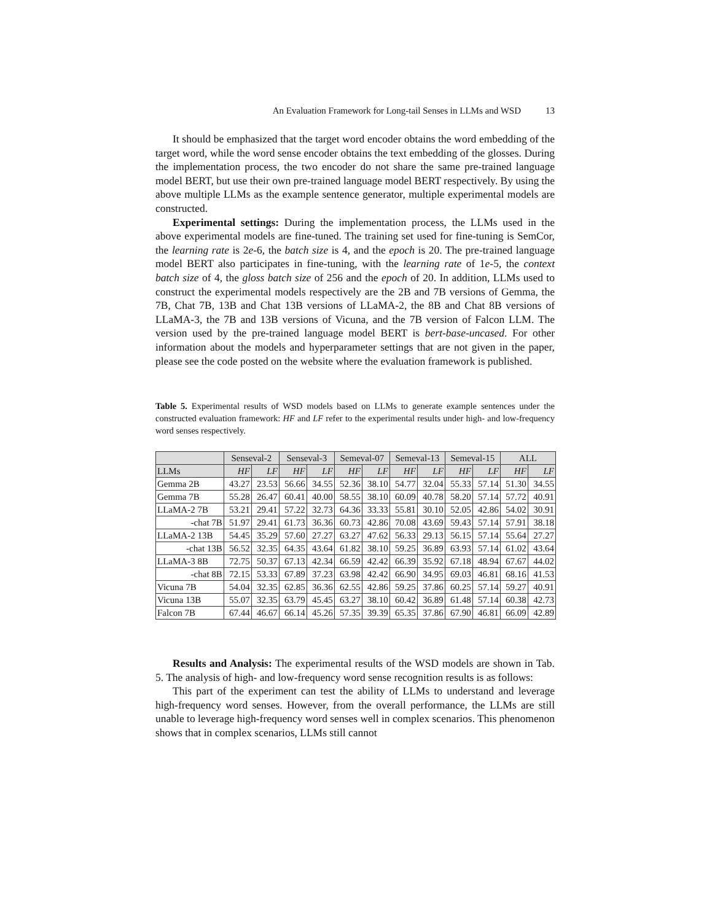An Evaluation Framework for Long-tail Senses in LLMs and WSD 13
It should be emphasized that the target word encoder obtains the word embedding of the target word, while the word sense encoder obtains the text embedding of the glosses. During the implementation process, the two encoder do not share the same pre-trained language model BERT, but use their own pre-trained language model BERT respectively. By using the above multiple LLMs as the example sentence generator, multiple experimental models are constructed.
Experimental settings: During the implementation process, the LLMs used in the above experimental models are fine-tuned. The training set used for fine-tuning is SemCor, the learning rate is 2e-6, the batch size is 4, and the epoch is 20. The pre-trained language model BERT also participates in fine-tuning, with the learning rate of 1e-5, the context batch size of 4, the gloss batch size of 256 and the epoch of 20. In addition, LLMs used to construct the experimental models respectively are the 2B and 7B versions of Gemma, the 7B, Chat 7B, 13B and Chat 13B versions of LLaMA-2, the 8B and Chat 8B versions of LLaMA-3, the 7B and 13B versions of Vicuna, and the 7B version of Falcon LLM. The version used by the pre-trained language model BERT is bert-base-uncased. For other information about the models and hyperparameter settings that are not given in the paper, please see the code posted on the website where the evaluation framework is published.
Table 5. Experimental results of WSD models based on LLMs to generate example sentences under the constructed evaluation framework: HF and LF refer to the experimental results under high- and low-frequency word senses respectively.
| | Senseval-2 | | Senseval-3 | | Semeval-07 | | Semeval-13 | | Semeval-15 | | ALL | |
| --- | --- | --- | --- | --- | --- | --- | --- | --- | --- | --- | --- | --- |
| LLMs | HF | LF | HF | LF | HF | LF | HF | LF | HF | LF | HF | LF |
| Gemma 2B | 43.27 | 23.53 | 56.66 | 34.55 | 52.36 | 38.10 | 54.77 | 32.04 | 55.33 | 57.14 | 51.30 | 34.55 |
| Gemma 7B | 55.28 | 26.47 | 60.41 | 40.00 | 58.55 | 38.10 | 60.09 | 40.78 | 58.20 | 57.14 | 57.72 | 40.91 |
| LLaMA-2 7B | 53.21 | 29.41 | 57.22 | 32.73 | 64.36 | 33.33 | 55.81 | 30.10 | 52.05 | 42.86 | 54.02 | 30.91 |
| -chat 7B | 51.97 | 29.41 | 61.73 | 36.36 | 60.73 | 42.86 | 70.08 | 43.69 | 59.43 | 57.14 | 57.91 | 38.18 |
| LLaMA-2 13B | 54.45 | 35.29 | 57.60 | 27.27 | 63.27 | 47.62 | 56.33 | 29.13 | 56.15 | 57.14 | 55.64 | 27.27 |
| -chat 13B | 56.52 | 32.35 | 64.35 | 43.64 | 61.82 | 38.10 | 59.25 | 36.89 | 63.93 | 57.14 | 61.02 | 43.64 |
| LLaMA-3 8B | 72.75 | 50.37 | 67.13 | 42.34 | 66.59 | 42.42 | 66.39 | 35.92 | 67.18 | 48.94 | 67.67 | 44.02 |
| -chat 8B | 72.15 | 53.33 | 67.89 | 37.23 | 63.98 | 42.42 | 66.90 | 34.95 | 69.03 | 46.81 | 68.16 | 41.53 |
| Vicuna 7B | 54.04 | 32.35 | 62.85 | 36.36 | 62.55 | 42.86 | 59.25 | 37.86 | 60.25 | 57.14 | 59.27 | 40.91 |
| Vicuna 13B | 55.07 | 32.35 | 63.79 | 45.45 | 63.27 | 38.10 | 60.42 | 36.89 | 61.48 | 57.14 | 60.38 | 42.73 |
| Falcon 7B | 67.44 | 46.67 | 66.14 | 45.26 | 57.35 | 39.39 | 65.35 | 37.86 | 67.90 | 46.81 | 66.09 | 42.89 |
Results and Analysis: The experimental results of the WSD models are shown in Tab. 5. The analysis of high- and low-frequency word sense recognition results is as follows:
This part of the experiment can test the ability of LLMs to understand and leverage high-frequency word senses. However, from the overall performance, the LLMs are still unable to leverage high-frequency word senses well in complex scenarios. This phenomenon shows that in complex scenarios, LLMs still cannot